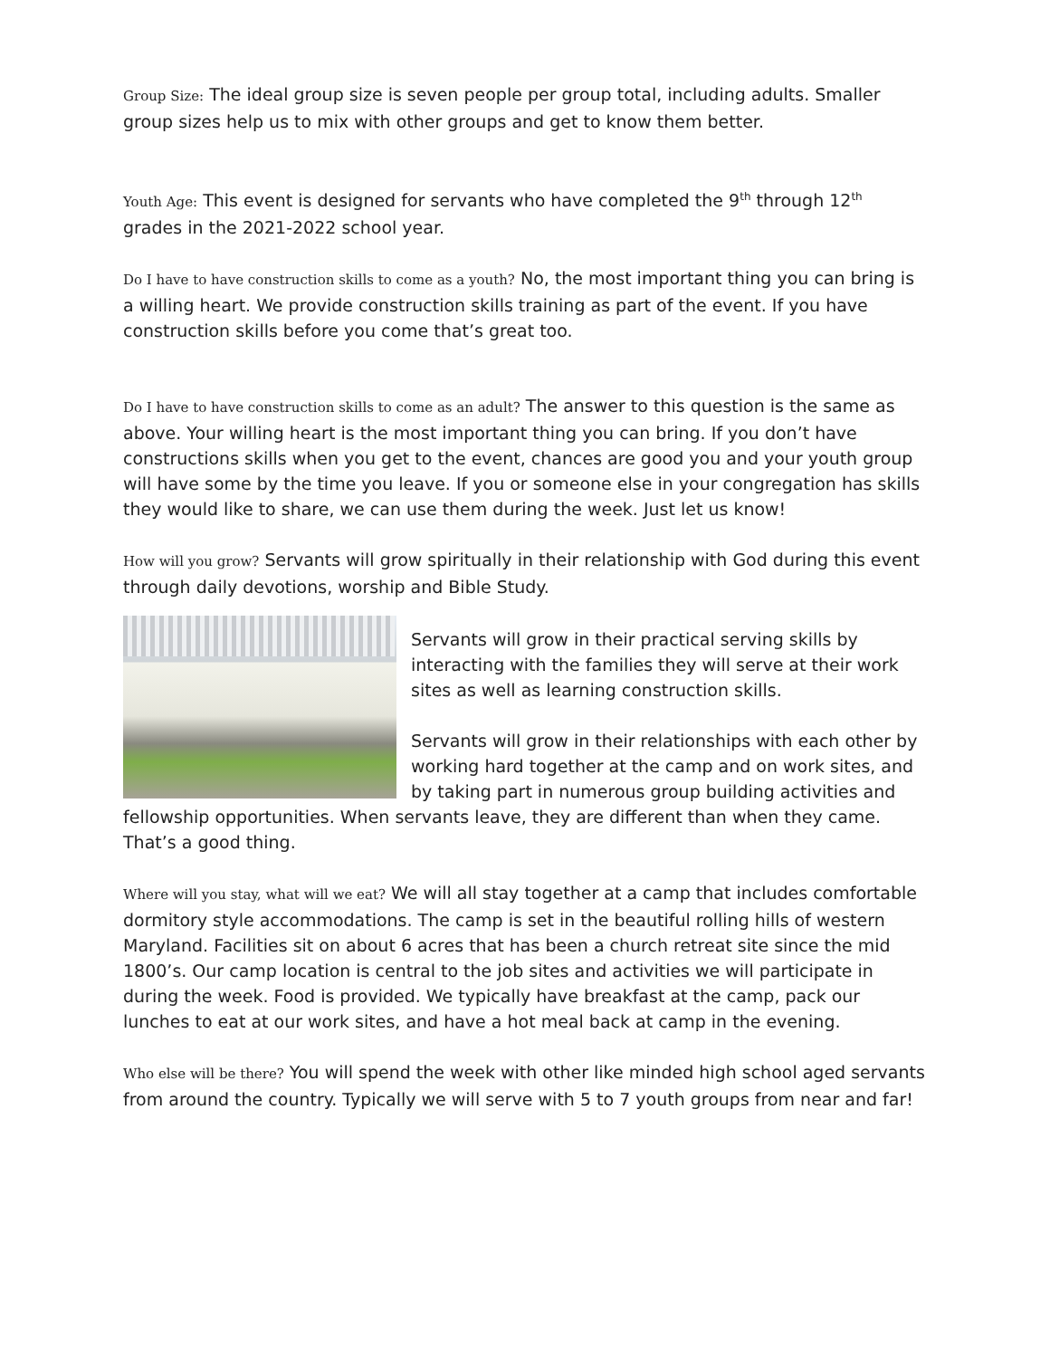Group Size: The ideal group size is seven people per group total, including adults. Smaller group sizes help us to mix with other groups and get to know them better.
Youth Age: This event is designed for servants who have completed the 9<sup>th</sup> through 12<sup>th</sup> grades in the 2021-2022 school year.
Do I have to have construction skills to come as a youth? No, the most important thing you can bring is a willing heart. We provide construction skills training as part of the event. If you have construction skills before you come that’s great too.
Do I have to have construction skills to come as an adult? The answer to this question is the same as above. Your willing heart is the most important thing you can bring. If you don’t have constructions skills when you get to the event, chances are good you and your youth group will have some by the time you leave. If you or someone else in your congregation has skills they would like to share, we can use them during the week. Just let us know!
How will you grow? Servants will grow spiritually in their relationship with God during this event through daily devotions, worship and Bible Study.
Servants will grow in their practical serving skills by interacting with the families they will serve at their work sites as well as learning construction skills.
Servants will grow in their relationships with each other by working hard together at the camp and on work sites, and by taking part in numerous group building activities and fellowship opportunities. When servants leave, they are different than when they came. That’s a good thing.
Where will you stay, what will we eat? We will all stay together at a camp that includes comfortable dormitory style accommodations. The camp is set in the beautiful rolling hills of western Maryland. Facilities sit on about 6 acres that has been a church retreat site since the mid 1800’s. Our camp location is central to the job sites and activities we will participate in during the week. Food is provided. We typically have breakfast at the camp, pack our lunches to eat at our work sites, and have a hot meal back at camp in the evening.
Who else will be there? You will spend the week with other like minded high school aged servants from around the country. Typically we will serve with 5 to 7 youth groups from near and far!